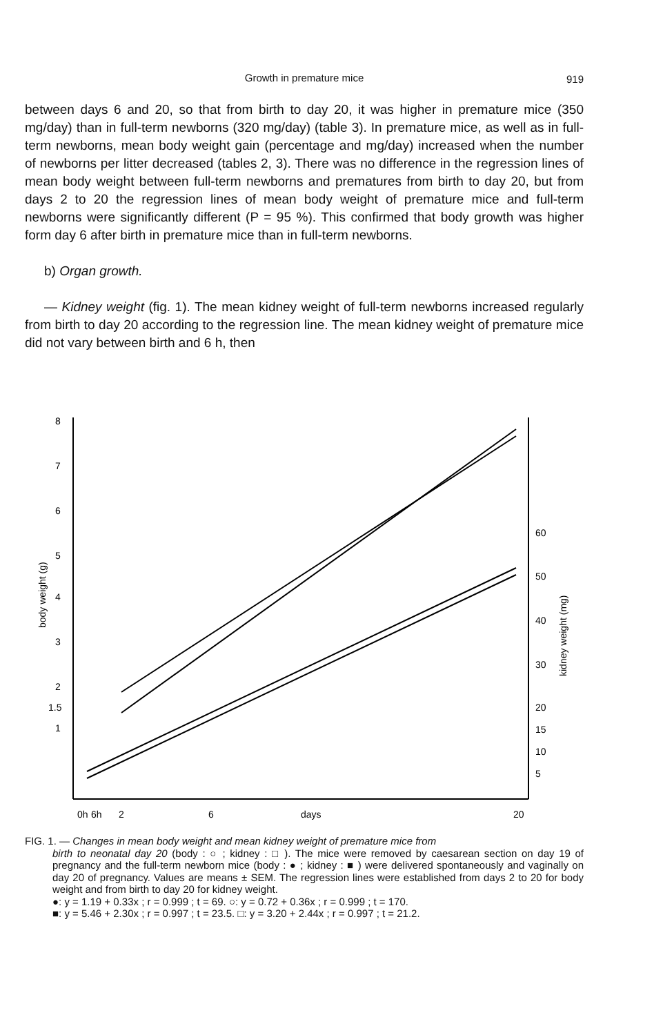Growth in premature mice
919
between days 6 and 20, so that from birth to day 20, it was higher in premature mice (350 mg/day) than in full-term newborns (320 mg/day) (table 3). In premature mice, as well as in full-term newborns, mean body weight gain (percentage and mg/day) increased when the number of newborns per litter decreased (tables 2, 3). There was no difference in the regression lines of mean body weight between full-term newborns and prematures from birth to day 20, but from days 2 to 20 the regression lines of mean body weight of premature mice and full-term newborns were significantly different (P = 95 %). This confirmed that body growth was higher form day 6 after birth in premature mice than in full-term newborns.
b) Organ growth.
— Kidney weight (fig. 1). The mean kidney weight of full-term newborns increased regularly from birth to day 20 according to the regression line. The mean kidney weight of premature mice did not vary between birth and 6 h, then
8
7
6
5
4
3
2
1.5
1
60
50
40
30
20
15
10
5
0h
6h
2
6
days
20
body weight (g)
kidney weight (mg)
FIG. 1. — Changes in mean body weight and mean kidney weight of premature mice from
birth to neonatal day 20 (body : ○ ; kidney : □ ). The mice were removed by caesarean section on day 19 of pregnancy and the full-term newborn mice (body : ● ; kidney : ■ ) were delivered spontaneously and vaginally on day 20 of pregnancy. Values are means ± SEM. The regression lines were established from days 2 to 20 for body weight and from birth to day 20 for kidney weight.
●: y = 1.19 + 0.33x ; r = 0.999 ; t = 69. ○: y = 0.72 + 0.36x ; r = 0.999 ; t = 170.
■: y = 5.46 + 2.30x ; r = 0.997 ; t = 23.5. □: y = 3.20 + 2.44x ; r = 0.997 ; t = 21.2.